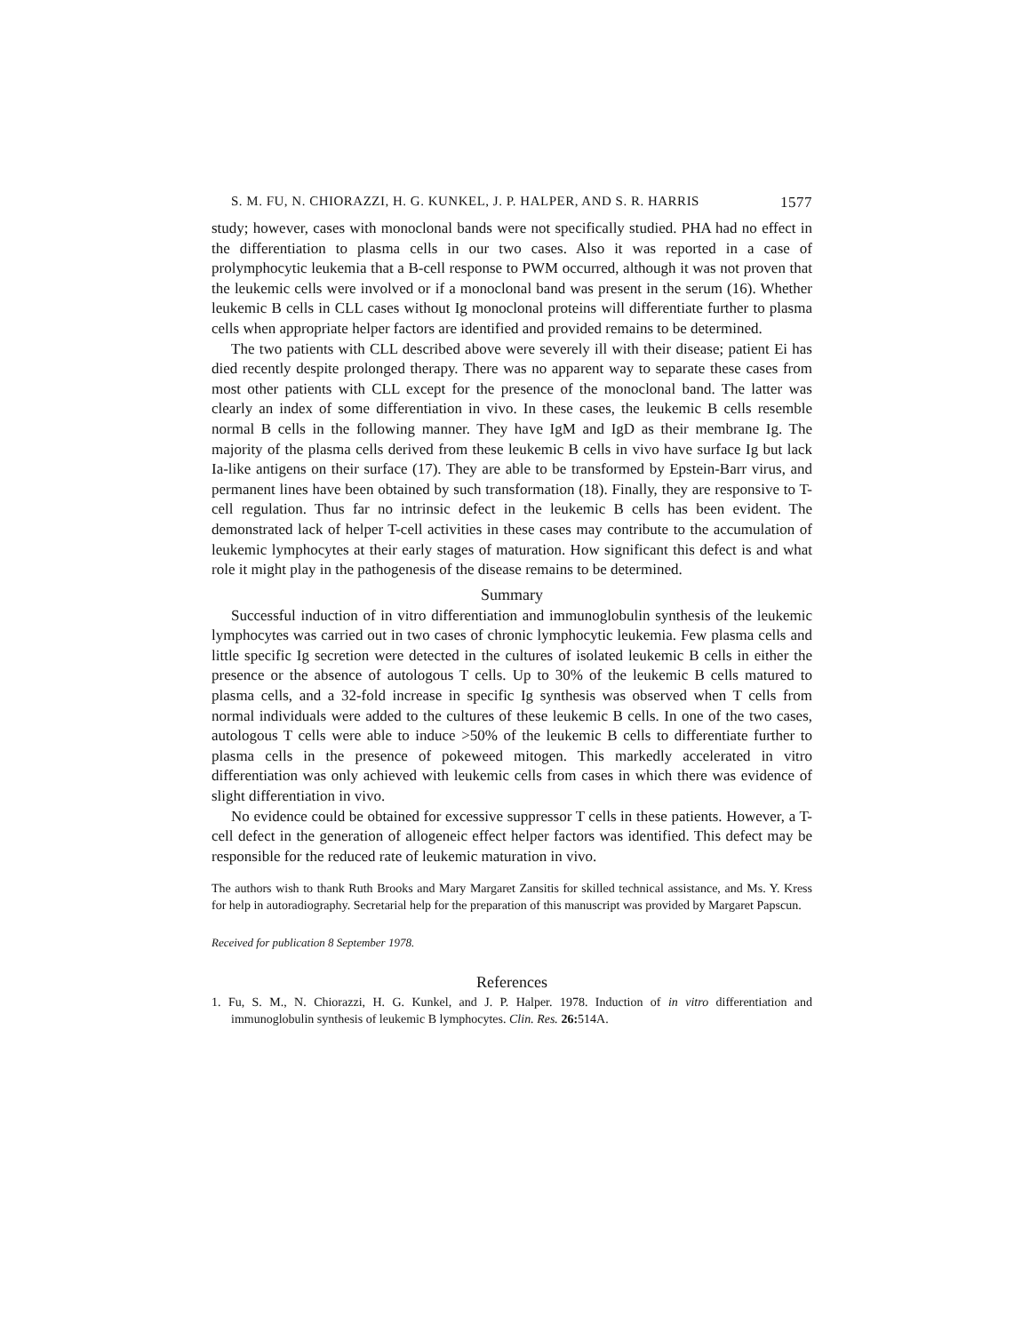S. M. FU, N. CHIORAZZI, H. G. KUNKEL, J. P. HALPER, AND S. R. HARRIS 1577
study; however, cases with monoclonal bands were not specifically studied. PHA had no effect in the differentiation to plasma cells in our two cases. Also it was reported in a case of prolymphocytic leukemia that a B-cell response to PWM occurred, although it was not proven that the leukemic cells were involved or if a monoclonal band was present in the serum (16). Whether leukemic B cells in CLL cases without Ig monoclonal proteins will differentiate further to plasma cells when appropriate helper factors are identified and provided remains to be determined.
The two patients with CLL described above were severely ill with their disease; patient Ei has died recently despite prolonged therapy. There was no apparent way to separate these cases from most other patients with CLL except for the presence of the monoclonal band. The latter was clearly an index of some differentiation in vivo. In these cases, the leukemic B cells resemble normal B cells in the following manner. They have IgM and IgD as their membrane Ig. The majority of the plasma cells derived from these leukemic B cells in vivo have surface Ig but lack Ia-like antigens on their surface (17). They are able to be transformed by Epstein-Barr virus, and permanent lines have been obtained by such transformation (18). Finally, they are responsive to T-cell regulation. Thus far no intrinsic defect in the leukemic B cells has been evident. The demonstrated lack of helper T-cell activities in these cases may contribute to the accumulation of leukemic lymphocytes at their early stages of maturation. How significant this defect is and what role it might play in the pathogenesis of the disease remains to be determined.
Summary
Successful induction of in vitro differentiation and immunoglobulin synthesis of the leukemic lymphocytes was carried out in two cases of chronic lymphocytic leukemia. Few plasma cells and little specific Ig secretion were detected in the cultures of isolated leukemic B cells in either the presence or the absence of autologous T cells. Up to 30% of the leukemic B cells matured to plasma cells, and a 32-fold increase in specific Ig synthesis was observed when T cells from normal individuals were added to the cultures of these leukemic B cells. In one of the two cases, autologous T cells were able to induce >50% of the leukemic B cells to differentiate further to plasma cells in the presence of pokeweed mitogen. This markedly accelerated in vitro differentiation was only achieved with leukemic cells from cases in which there was evidence of slight differentiation in vivo.
No evidence could be obtained for excessive suppressor T cells in these patients. However, a T-cell defect in the generation of allogeneic effect helper factors was identified. This defect may be responsible for the reduced rate of leukemic maturation in vivo.
The authors wish to thank Ruth Brooks and Mary Margaret Zansitis for skilled technical assistance, and Ms. Y. Kress for help in autoradiography. Secretarial help for the preparation of this manuscript was provided by Margaret Papscun.
Received for publication 8 September 1978.
References
1. Fu, S. M., N. Chiorazzi, H. G. Kunkel, and J. P. Halper. 1978. Induction of in vitro differentiation and immunoglobulin synthesis of leukemic B lymphocytes. Clin. Res. 26: 514A.